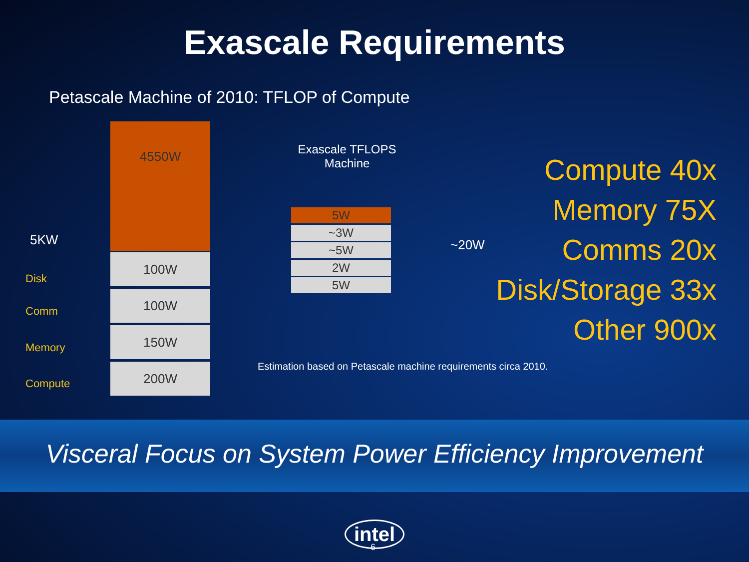Exascale Requirements
Petascale Machine of 2010: TFLOP of Compute
5KW
Disk
Comm
Memory
Compute
4550W
100W
100W
150W
200W
Exascale TFLOPS
Machine
5W
~3W
~5W
2W
5W
~20W
Compute 40x
Memory 75X
Comms 20x
Disk/Storage 33x
Other 900x
Estimation based on Petascale machine requirements circa 2010.
Visceral Focus on System Power Efficiency Improvement
intel
6